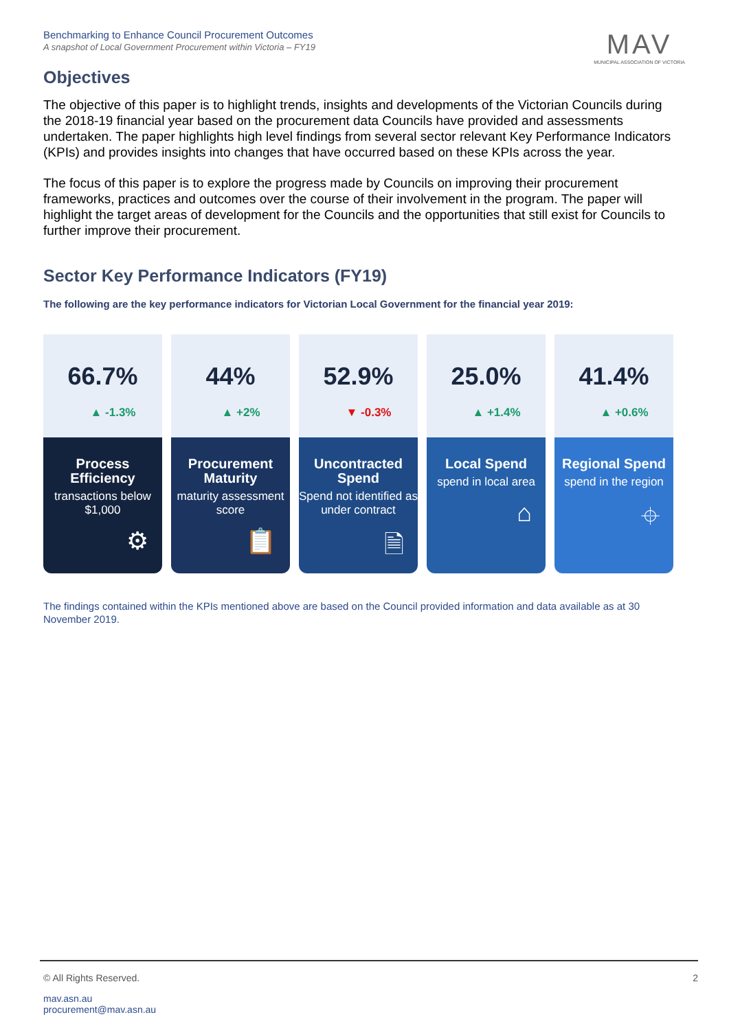Benchmarking to Enhance Council Procurement Outcomes
A snapshot of Local Government Procurement within Victoria – FY19
MAV
MUNICIPAL ASSOCIATION OF VICTORIA
Objectives
The objective of this paper is to highlight trends, insights and developments of the Victorian Councils during the 2018-19 financial year based on the procurement data Councils have provided and assessments undertaken. The paper highlights high level findings from several sector relevant Key Performance Indicators (KPIs) and provides insights into changes that have occurred based on these KPIs across the year.
The focus of this paper is to explore the progress made by Councils on improving their procurement frameworks, practices and outcomes over the course of their involvement in the program. The paper will highlight the target areas of development for the Councils and the opportunities that still exist for Councils to further improve their procurement.
Sector Key Performance Indicators (FY19)
The following are the key performance indicators for Victorian Local Government for the financial year 2019:
66.7%
▲ -1.3%
Process Efficiency
transactions below $1,000
⚙
44%
▲ +2%
Procurement Maturity
maturity assessment score
📋
52.9%
▼ -0.3%
Uncontracted Spend
Spend not identified as under contract
🗎
25.0%
▲ +1.4%
Local Spend
spend in local area
⌂
41.4%
▲ +0.6%
Regional Spend
spend in the region
⌖
The findings contained within the KPIs mentioned above are based on the Council provided information and data available as at 30 November 2019.
© All Rights Reserved. 2
mav.asn.au
procurement@mav.asn.au